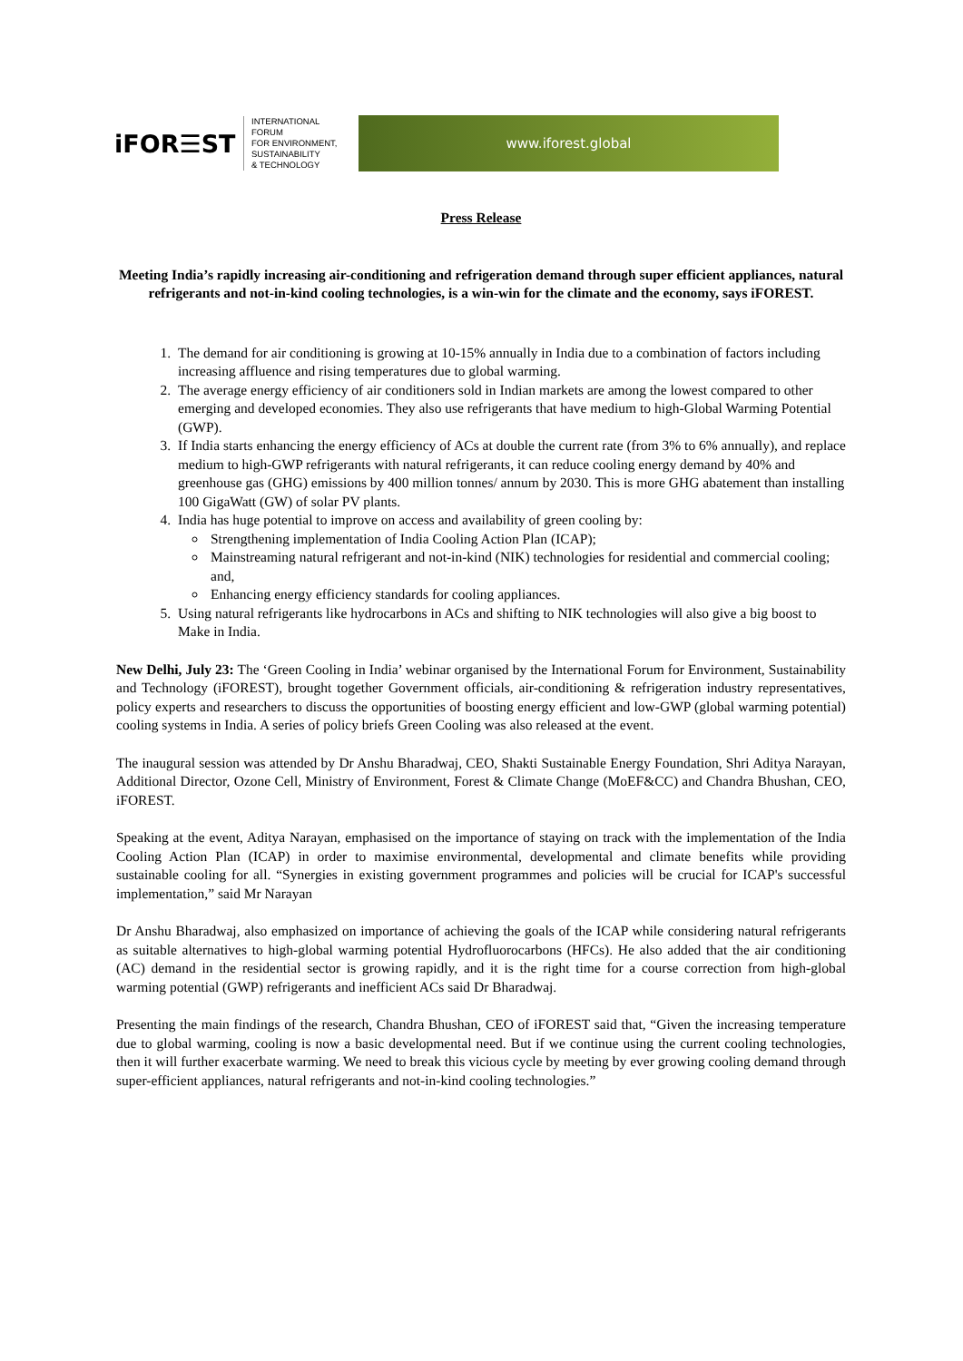iFOR☰ST
INTERNATIONAL
FORUM
FOR ENVIRONMENT,
SUSTAINABILITY
& TECHNOLOGY
www.iforest.global
Press Release
Meeting India’s rapidly increasing air-conditioning and refrigeration demand through super efficient appliances, natural refrigerants and not-in-kind cooling technologies, is a win-win for the climate and the economy, says iFOREST.
1. The demand for air conditioning is growing at 10-15% annually in India due to a combination of factors including increasing affluence and rising temperatures due to global warming.
2. The average energy efficiency of air conditioners sold in Indian markets are among the lowest compared to other emerging and developed economies. They also use refrigerants that have medium to high-Global Warming Potential (GWP).
3. If India starts enhancing the energy efficiency of ACs at double the current rate (from 3% to 6% annually), and replace medium to high-GWP refrigerants with natural refrigerants, it can reduce cooling energy demand by 40% and greenhouse gas (GHG) emissions by 400 million tonnes/ annum by 2030. This is more GHG abatement than installing 100 GigaWatt (GW) of solar PV plants.
4. India has huge potential to improve on access and availability of green cooling by:
Strengthening implementation of India Cooling Action Plan (ICAP);
Mainstreaming natural refrigerant and not-in-kind (NIK) technologies for residential and commercial cooling; and,
Enhancing energy efficiency standards for cooling appliances.
5. Using natural refrigerants like hydrocarbons in ACs and shifting to NIK technologies will also give a big boost to Make in India.
New Delhi, July 23: The ‘Green Cooling in India’ webinar organised by the International Forum for Environment, Sustainability and Technology (iFOREST), brought together Government officials, air-conditioning & refrigeration industry representatives, policy experts and researchers to discuss the opportunities of boosting energy efficient and low-GWP (global warming potential) cooling systems in India. A series of policy briefs Green Cooling was also released at the event.
The inaugural session was attended by Dr Anshu Bharadwaj, CEO, Shakti Sustainable Energy Foundation, Shri Aditya Narayan, Additional Director, Ozone Cell, Ministry of Environment, Forest & Climate Change (MoEF&CC) and Chandra Bhushan, CEO, iFOREST.
Speaking at the event, Aditya Narayan, emphasised on the importance of staying on track with the implementation of the India Cooling Action Plan (ICAP) in order to maximise environmental, developmental and climate benefits while providing sustainable cooling for all. “Synergies in existing government programmes and policies will be crucial for ICAP's successful implementation,” said Mr Narayan
Dr Anshu Bharadwaj, also emphasized on importance of achieving the goals of the ICAP while considering natural refrigerants as suitable alternatives to high-global warming potential Hydrofluorocarbons (HFCs). He also added that the air conditioning (AC) demand in the residential sector is growing rapidly, and it is the right time for a course correction from high-global warming potential (GWP) refrigerants and inefficient ACs said Dr Bharadwaj.
Presenting the main findings of the research, Chandra Bhushan, CEO of iFOREST said that, “Given the increasing temperature due to global warming, cooling is now a basic developmental need. But if we continue using the current cooling technologies, then it will further exacerbate warming. We need to break this vicious cycle by meeting by ever growing cooling demand through super-efficient appliances, natural refrigerants and not-in-kind cooling technologies.”